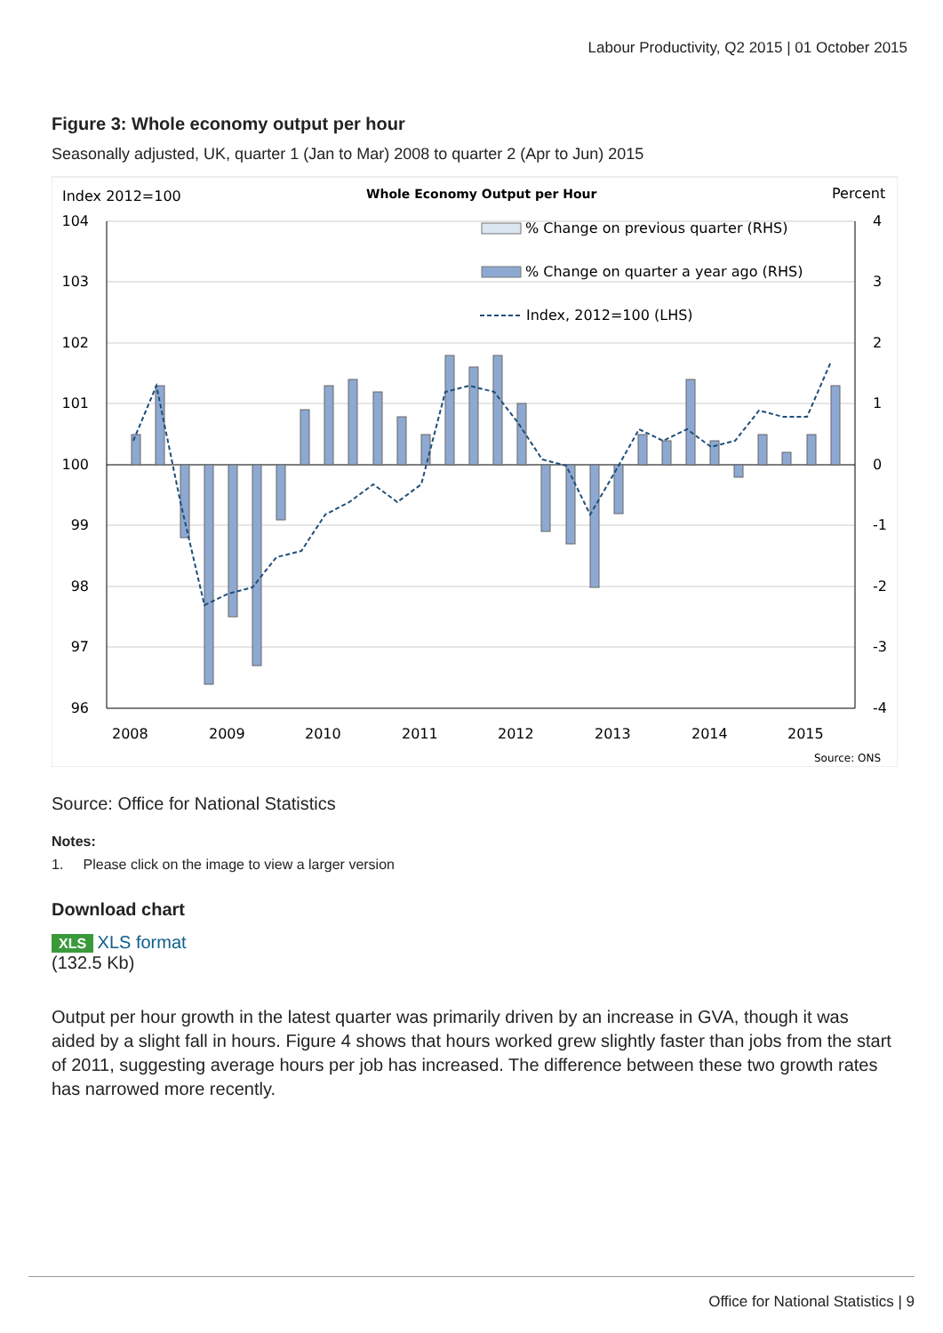Labour Productivity, Q2 2015 | 01 October 2015
Figure 3: Whole economy output per hour
Seasonally adjusted, UK, quarter 1 (Jan to Mar) 2008 to quarter 2 (Apr to Jun) 2015
Index 2012=100
Whole Economy Output per Hour
Percent
104
103
102
101
100
99
98
97
96
4
3
2
1
0
-1
-2
-3
-4
2008
2009
2010
2011
2012
2013
2014
2015
Source: ONS
% Change on previous quarter (RHS)
% Change on quarter a year ago (RHS)
Index, 2012=100 (LHS)
Source: Office for National Statistics
Notes:
1. Please click on the image to view a larger version
Download chart
XLS XLS format
(132.5 Kb)
Output per hour growth in the latest quarter was primarily driven by an increase in GVA, though it was aided by a slight fall in hours. Figure 4 shows that hours worked grew slightly faster than jobs from the start of 2011, suggesting average hours per job has increased. The difference between these two growth rates has narrowed more recently.
Office for National Statistics | 9